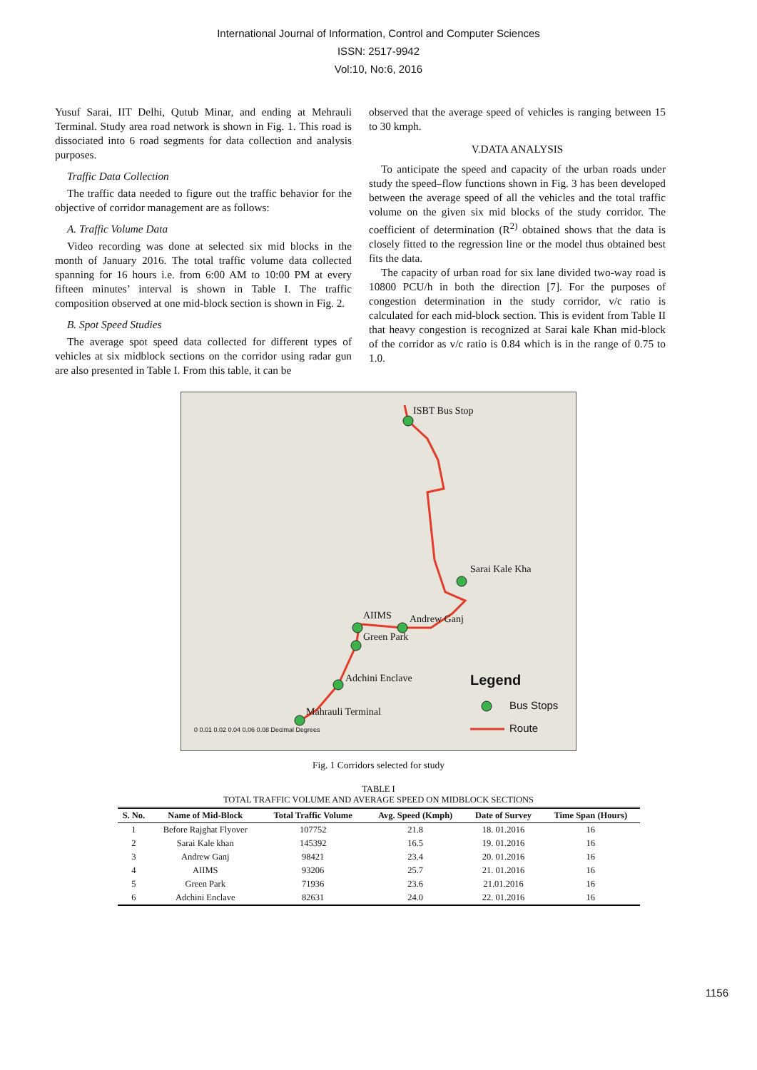International Journal of Information, Control and Computer Sciences
ISSN: 2517-9942
Vol:10, No:6, 2016
Yusuf Sarai, IIT Delhi, Qutub Minar, and ending at Mehrauli Terminal. Study area road network is shown in Fig. 1. This road is dissociated into 6 road segments for data collection and analysis purposes.
Traffic Data Collection
The traffic data needed to figure out the traffic behavior for the objective of corridor management are as follows:
A. Traffic Volume Data
Video recording was done at selected six mid blocks in the month of January 2016. The total traffic volume data collected spanning for 16 hours i.e. from 6:00 AM to 10:00 PM at every fifteen minutes’ interval is shown in Table I. The traffic composition observed at one mid-block section is shown in Fig. 2.
B. Spot Speed Studies
The average spot speed data collected for different types of vehicles at six midblock sections on the corridor using radar gun are also presented in Table I. From this table, it can be
observed that the average speed of vehicles is ranging between 15 to 30 kmph.
V.DATA ANALYSIS
To anticipate the speed and capacity of the urban roads under study the speed–flow functions shown in Fig. 3 has been developed between the average speed of all the vehicles and the total traffic volume on the given six mid blocks of the study corridor. The coefficient of determination (R<sup>2)</sup> obtained shows that the data is closely fitted to the regression line or the model thus obtained best fits the data.
The capacity of urban road for six lane divided two-way road is 10800 PCU/h in both the direction [7]. For the purposes of congestion determination in the study corridor, v/c ratio is calculated for each mid-block section. This is evident from Table II that heavy congestion is recognized at Sarai kale Khan mid-block of the corridor as v/c ratio is 0.84 which is in the range of 0.75 to 1.0.
ISBT Bus Stop
Sarai Kale Kha
AIIMS Andrew Ganj
Green Park
Adchini Enclave
Mahrauli Terminal
Legend
Bus Stops
Route
0 0.01 0.02 0.04 0.06 0.08 Decimal Degrees
Fig. 1 Corridors selected for study
TABLE I
TOTAL TRAFFIC VOLUME AND AVERAGE SPEED ON MIDBLOCK SECTIONS
| S. No. | Name of Mid-Block | Total Traffic Volume | Avg. Speed (Kmph) | Date of Survey | Time Span (Hours) |
| --- | --- | --- | --- | --- | --- |
| 1 | Before Rajghat Flyover | 107752 | 21.8 | 18. 01.2016 | 16 |
| 2 | Sarai Kale khan | 145392 | 16.5 | 19. 01.2016 | 16 |
| 3 | Andrew Ganj | 98421 | 23.4 | 20. 01.2016 | 16 |
| 4 | AIIMS | 93206 | 25.7 | 21. 01.2016 | 16 |
| 5 | Green Park | 71936 | 23.6 | 21.01.2016 | 16 |
| 6 | Adchini Enclave | 82631 | 24.0 | 22. 01.2016 | 16 |
1156